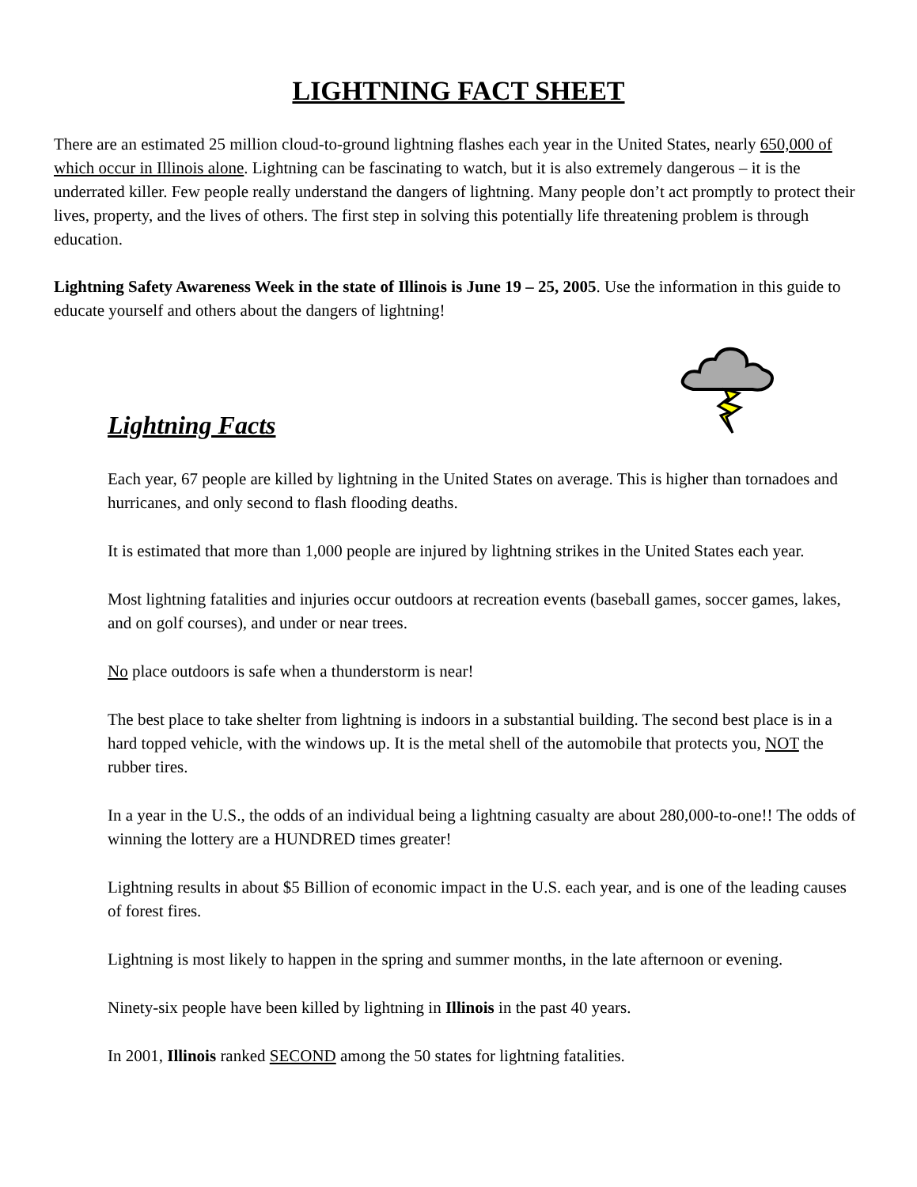LIGHTNING FACT SHEET
There are an estimated 25 million cloud-to-ground lightning flashes each year in the United States, nearly 650,000 of which occur in Illinois alone. Lightning can be fascinating to watch, but it is also extremely dangerous – it is the underrated killer. Few people really understand the dangers of lightning. Many people don’t act promptly to protect their lives, property, and the lives of others. The first step in solving this potentially life threatening problem is through education.
Lightning Safety Awareness Week in the state of Illinois is June 19 – 25, 2005. Use the information in this guide to educate yourself and others about the dangers of lightning!
Lightning Facts
Each year, 67 people are killed by lightning in the United States on average. This is higher than tornadoes and hurricanes, and only second to flash flooding deaths.
It is estimated that more than 1,000 people are injured by lightning strikes in the United States each year.
Most lightning fatalities and injuries occur outdoors at recreation events (baseball games, soccer games, lakes, and on golf courses), and under or near trees.
No place outdoors is safe when a thunderstorm is near!
The best place to take shelter from lightning is indoors in a substantial building. The second best place is in a hard topped vehicle, with the windows up. It is the metal shell of the automobile that protects you, NOT the rubber tires.
In a year in the U.S., the odds of an individual being a lightning casualty are about 280,000-to-one!! The odds of winning the lottery are a HUNDRED times greater!
Lightning results in about $5 Billion of economic impact in the U.S. each year, and is one of the leading causes of forest fires.
Lightning is most likely to happen in the spring and summer months, in the late afternoon or evening.
Ninety-six people have been killed by lightning in Illinois in the past 40 years.
In 2001, Illinois ranked SECOND among the 50 states for lightning fatalities.